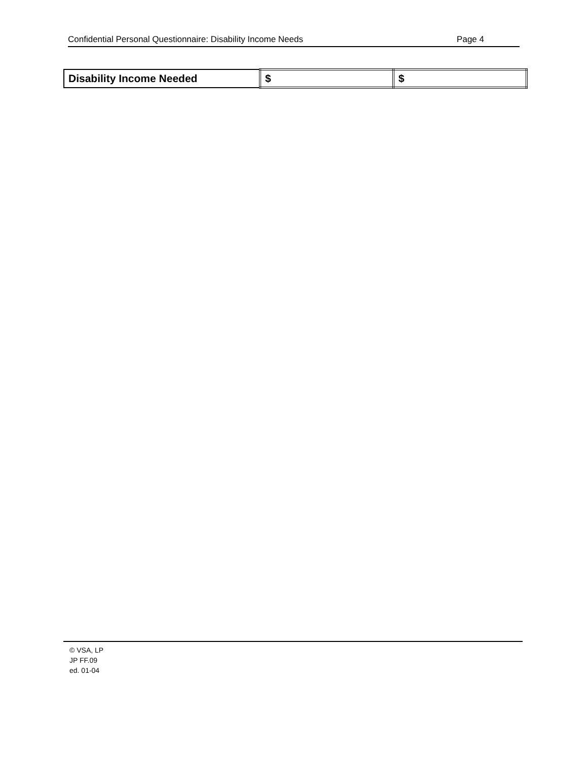Confidential Personal Questionnaire: Disability Income Needs Page 4
| Disability Income Needed | $ | $ |
© VSA, LP
JP FF.09
ed. 01-04